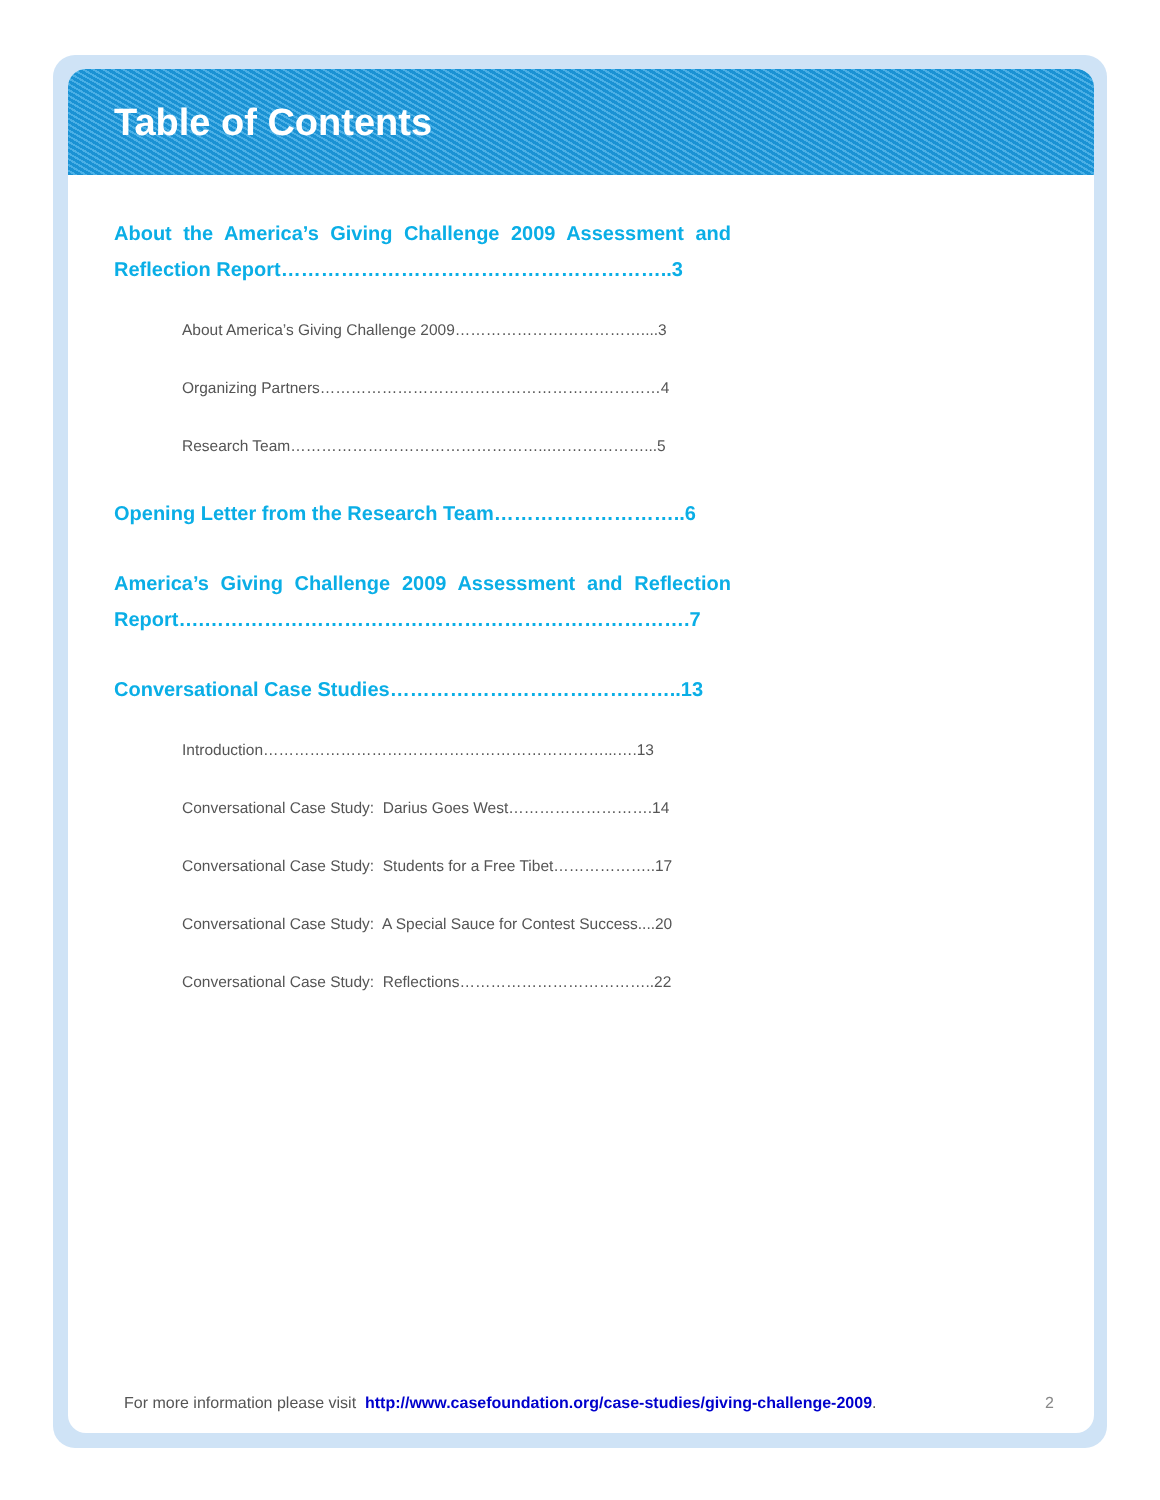Table of Contents
About the America’s Giving Challenge 2009 Assessment and Reflection Report…………………………………………………..3
About America’s Giving Challenge 2009………………………………....3
Organizing Partners…………………………………………………………4
Research Team…………………………………………...………………...5
Opening Letter from the Research Team………………………..6
America’s Giving Challenge 2009 Assessment and Reflection Report….……………………………………………………………….7
Conversational Case Studies……………………………………..13
Introduction…………………………………………………………...….13
Conversational Case Study: Darius Goes West……………………….14
Conversational Case Study: Students for a Free Tibet………………..17
Conversational Case Study: A Special Sauce for Contest Success....20
Conversational Case Study: Reflections………………………………..22
For more information please visit http://www.casefoundation.org/case-studies/giving-challenge-2009. 2